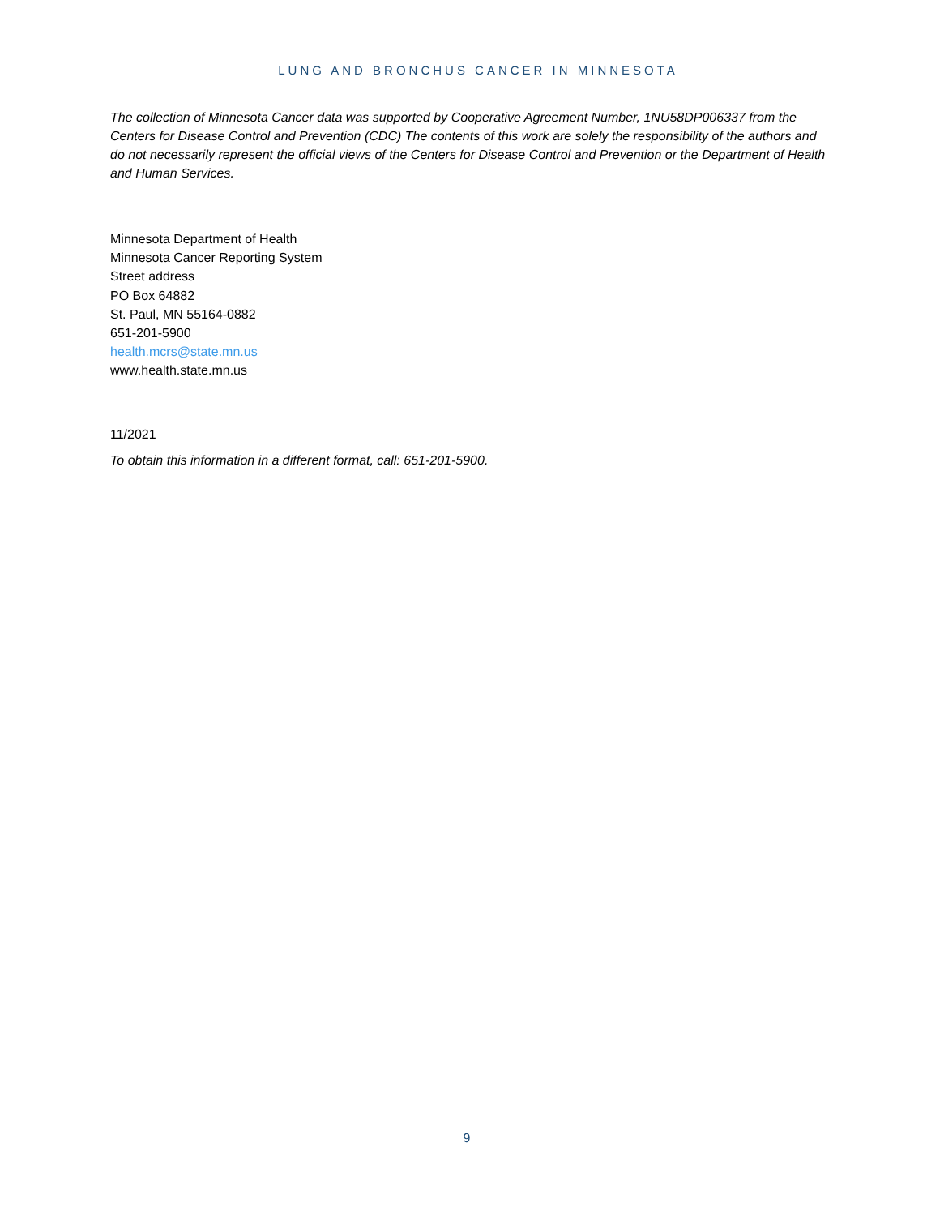LUNG AND BRONCHUS CANCER IN MINNESOTA
The collection of Minnesota Cancer data was supported by Cooperative Agreement Number, 1NU58DP006337 from the Centers for Disease Control and Prevention (CDC) The contents of this work are solely the responsibility of the authors and do not necessarily represent the official views of the Centers for Disease Control and Prevention or the Department of Health and Human Services.
Minnesota Department of Health
Minnesota Cancer Reporting System
Street address
PO Box 64882
St. Paul, MN 55164-0882
651-201-5900
health.mcrs@state.mn.us
www.health.state.mn.us
11/2021
To obtain this information in a different format, call: 651-201-5900.
9